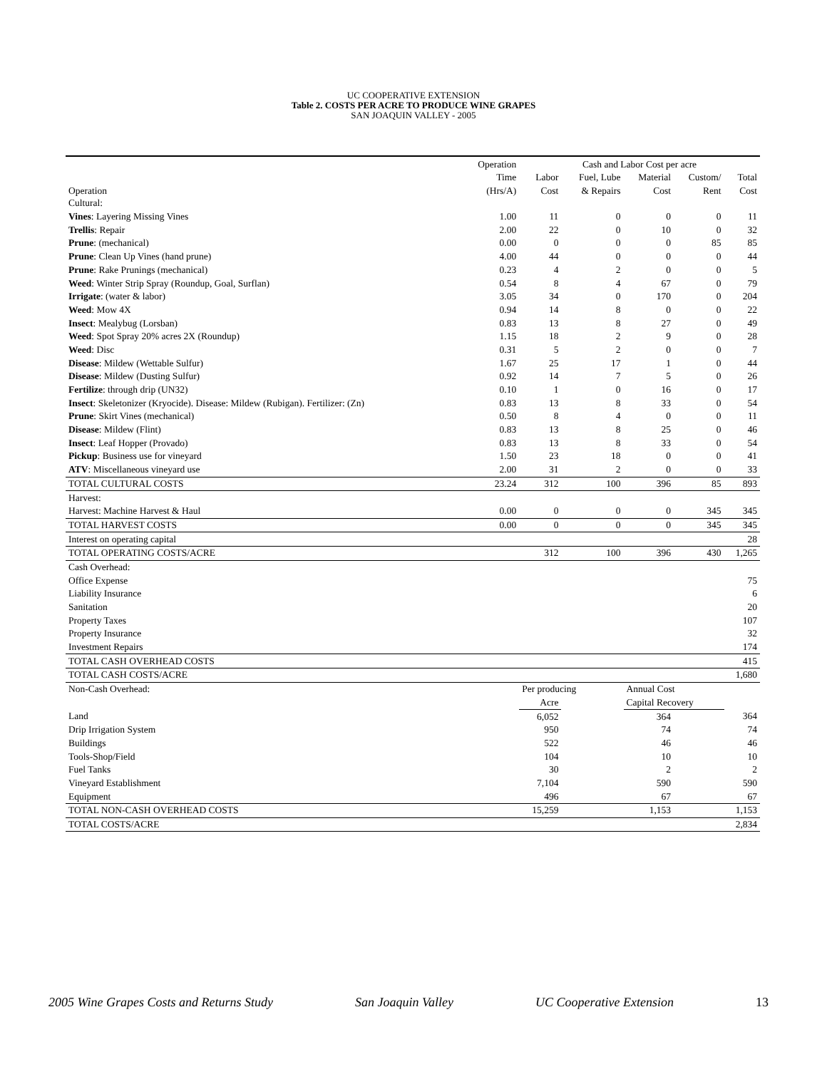UC COOPERATIVE EXTENSION
Table 2. COSTS PER ACRE TO PRODUCE WINE GRAPES
SAN JOAQUIN VALLEY - 2005
| | Operation | Cash and Labor Cost per acre | | | | |
| --- | --- | --- | --- | --- | --- | --- |
| | Time | Labor | Fuel, Lube | Material | Custom/ | Total |
| Operation | (Hrs/A) | Cost | & Repairs | Cost | Rent | Cost |
| Cultural: | | | | | | |
| Vines : Layering Missing Vines | 1.00 | 11 | 0 | 0 | 0 | 11 |
| Trellis : Repair | 2.00 | 22 | 0 | 10 | 0 | 32 |
| Prune : (mechanical) | 0.00 | 0 | 0 | 0 | 85 | 85 |
| Prune : Clean Up Vines (hand prune) | 4.00 | 44 | 0 | 0 | 0 | 44 |
| Prune : Rake Prunings (mechanical) | 0.23 | 4 | 2 | 0 | 0 | 5 |
| Weed : Winter Strip Spray (Roundup, Goal, Surflan) | 0.54 | 8 | 4 | 67 | 0 | 79 |
| Irrigate : (water & labor) | 3.05 | 34 | 0 | 170 | 0 | 204 |
| Weed : Mow 4X | 0.94 | 14 | 8 | 0 | 0 | 22 |
| Insect : Mealybug (Lorsban) | 0.83 | 13 | 8 | 27 | 0 | 49 |
| Weed : Spot Spray 20% acres 2X (Roundup) | 1.15 | 18 | 2 | 9 | 0 | 28 |
| Weed : Disc | 0.31 | 5 | 2 | 0 | 0 | 7 |
| Disease : Mildew (Wettable Sulfur) | 1.67 | 25 | 17 | 1 | 0 | 44 |
| Disease : Mildew (Dusting Sulfur) | 0.92 | 14 | 7 | 5 | 0 | 26 |
| Fertilize : through drip (UN32) | 0.10 | 1 | 0 | 16 | 0 | 17 |
| Insect : Skeletonizer (Kryocide). Disease: Mildew (Rubigan). Fertilizer: (Zn) | 0.83 | 13 | 8 | 33 | 0 | 54 |
| Prune : Skirt Vines (mechanical) | 0.50 | 8 | 4 | 0 | 0 | 11 |
| Disease : Mildew (Flint) | 0.83 | 13 | 8 | 25 | 0 | 46 |
| Insect : Leaf Hopper (Provado) | 0.83 | 13 | 8 | 33 | 0 | 54 |
| Pickup : Business use for vineyard | 1.50 | 23 | 18 | 0 | 0 | 41 |
| ATV : Miscellaneous vineyard use | 2.00 | 31 | 2 | 0 | 0 | 33 |
| TOTAL CULTURAL COSTS | 23.24 | 312 | 100 | 396 | 85 | 893 |
| Harvest: | | | | | | |
| Harvest: Machine Harvest & Haul | 0.00 | 0 | 0 | 0 | 345 | 345 |
| TOTAL HARVEST COSTS | 0.00 | 0 | 0 | 0 | 345 | 345 |
| Interest on operating capital | | | | | | 28 |
| TOTAL OPERATING COSTS/ACRE | | 312 | 100 | 396 | 430 | 1,265 |
| Cash Overhead: | | | | | | |
| Office Expense | | | | | | 75 |
| Liability Insurance | | | | | | 6 |
| Sanitation | | | | | | 20 |
| Property Taxes | | | | | | 107 |
| Property Insurance | | | | | | 32 |
| Investment Repairs | | | | | | 174 |
| TOTAL CASH OVERHEAD COSTS | | | | | | 415 |
| TOTAL CASH COSTS/ACRE | | | | | | 1,680 |
| Non-Cash Overhead: | | Per producing | | Annual Cost | | |
| | | Acre | | Capital Recovery | | |
| Land | | 6,052 | | 364 | | 364 |
| Drip Irrigation System | | 950 | | 74 | | 74 |
| Buildings | | 522 | | 46 | | 46 |
| Tools-Shop/Field | | 104 | | 10 | | 10 |
| Fuel Tanks | | 30 | | 2 | | 2 |
| Vineyard Establishment | | 7,104 | | 590 | | 590 |
| Equipment | | 496 | | 67 | | 67 |
| TOTAL NON-CASH OVERHEAD COSTS | | 15,259 | | 1,153 | | 1,153 |
| TOTAL COSTS/ACRE | | | | | | 2,834 |
2005 Wine Grapes Costs and Returns Study San Joaquin Valley UC Cooperative Extension 13